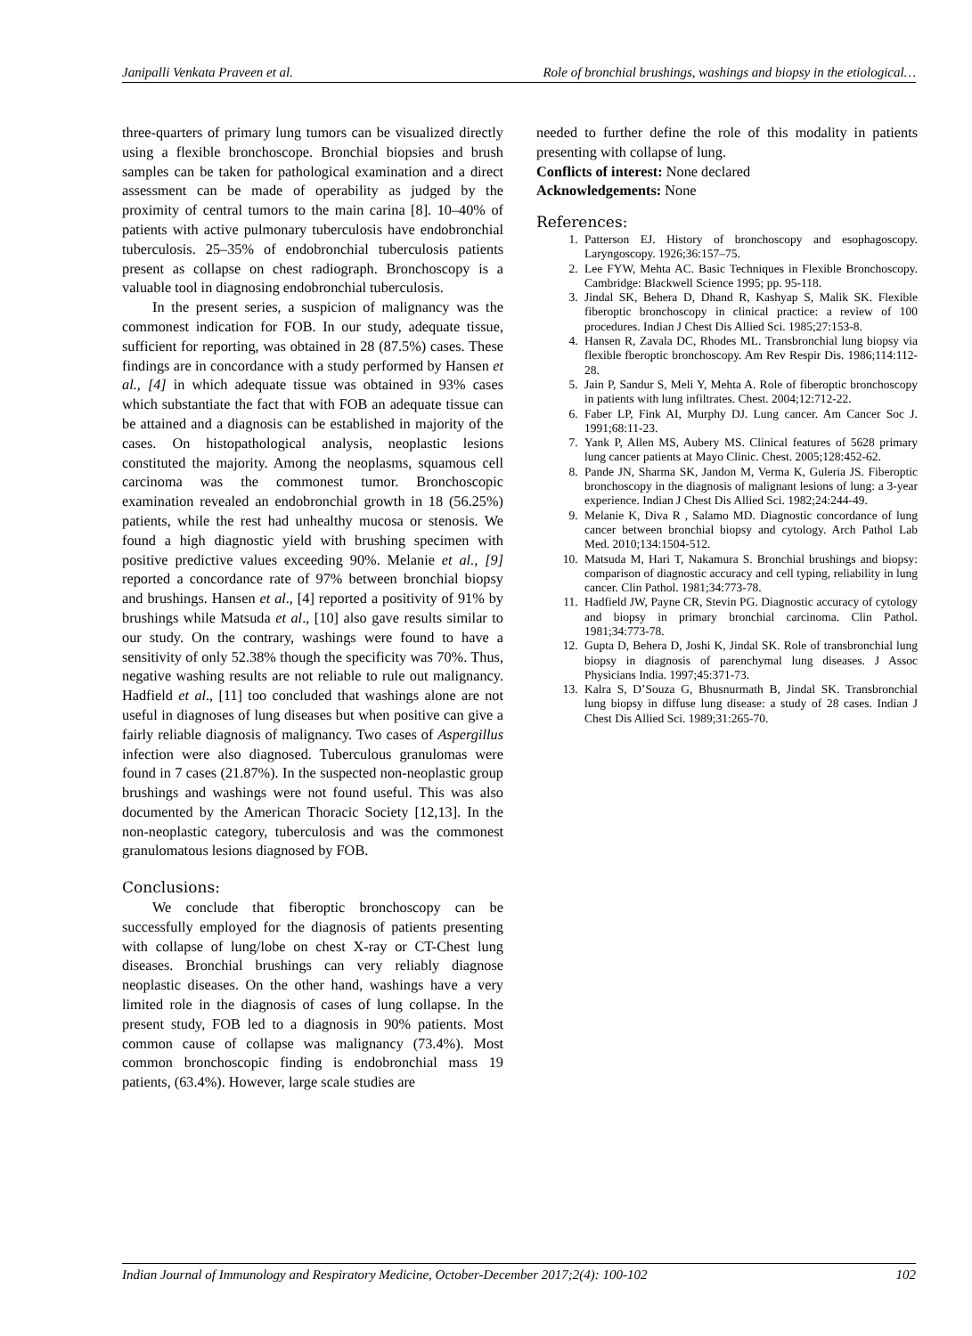Janipalli Venkata Praveen et al. Role of bronchial brushings, washings and biopsy in the etiological…
three-quarters of primary lung tumors can be visualized directly using a flexible bronchoscope. Bronchial biopsies and brush samples can be taken for pathological examination and a direct assessment can be made of operability as judged by the proximity of central tumors to the main carina [8]. 10–40% of patients with active pulmonary tuberculosis have endobronchial tuberculosis. 25–35% of endobronchial tuberculosis patients present as collapse on chest radiograph. Bronchoscopy is a valuable tool in diagnosing endobronchial tuberculosis.
In the present series, a suspicion of malignancy was the commonest indication for FOB. In our study, adequate tissue, sufficient for reporting, was obtained in 28 (87.5%) cases. These findings are in concordance with a study performed by Hansen et al., [4] in which adequate tissue was obtained in 93% cases which substantiate the fact that with FOB an adequate tissue can be attained and a diagnosis can be established in majority of the cases. On histopathological analysis, neoplastic lesions constituted the majority. Among the neoplasms, squamous cell carcinoma was the commonest tumor. Bronchoscopic examination revealed an endobronchial growth in 18 (56.25%) patients, while the rest had unhealthy mucosa or stenosis. We found a high diagnostic yield with brushing specimen with positive predictive values exceeding 90%. Melanie et al., [9] reported a concordance rate of 97% between bronchial biopsy and brushings. Hansen et al., [4] reported a positivity of 91% by brushings while Matsuda et al., [10] also gave results similar to our study. On the contrary, washings were found to have a sensitivity of only 52.38% though the specificity was 70%. Thus, negative washing results are not reliable to rule out malignancy. Hadfield et al., [11] too concluded that washings alone are not useful in diagnoses of lung diseases but when positive can give a fairly reliable diagnosis of malignancy. Two cases of Aspergillus infection were also diagnosed. Tuberculous granulomas were found in 7 cases (21.87%). In the suspected non-neoplastic group brushings and washings were not found useful. This was also documented by the American Thoracic Society [12,13]. In the non-neoplastic category, tuberculosis and was the commonest granulomatous lesions diagnosed by FOB.
Conclusions:
We conclude that fiberoptic bronchoscopy can be successfully employed for the diagnosis of patients presenting with collapse of lung/lobe on chest X-ray or CT-Chest lung diseases. Bronchial brushings can very reliably diagnose neoplastic diseases. On the other hand, washings have a very limited role in the diagnosis of cases of lung collapse. In the present study, FOB led to a diagnosis in 90% patients. Most common cause of collapse was malignancy (73.4%). Most common bronchoscopic finding is endobronchial mass 19 patients, (63.4%). However, large scale studies are
needed to further define the role of this modality in patients presenting with collapse of lung.
Conflicts of interest: None declared
Acknowledgements: None
References:
1. Patterson EJ. History of bronchoscopy and esophagoscopy. Laryngoscopy. 1926;36:157–75.
2. Lee FYW, Mehta AC. Basic Techniques in Flexible Bronchoscopy. Cambridge: Blackwell Science 1995; pp. 95-118.
3. Jindal SK, Behera D, Dhand R, Kashyap S, Malik SK. Flexible fiberoptic bronchoscopy in clinical practice: a review of 100 procedures. Indian J Chest Dis Allied Sci. 1985;27:153-8.
4. Hansen R, Zavala DC, Rhodes ML. Transbronchial lung biopsy via flexible fberoptic bronchoscopy. Am Rev Respir Dis. 1986;114:112-28.
5. Jain P, Sandur S, Meli Y, Mehta A. Role of fiberoptic bronchoscopy in patients with lung infiltrates. Chest. 2004;12:712-22.
6. Faber LP, Fink AI, Murphy DJ. Lung cancer. Am Cancer Soc J. 1991;68:11-23.
7. Yank P, Allen MS, Aubery MS. Clinical features of 5628 primary lung cancer patients at Mayo Clinic. Chest. 2005;128:452-62.
8. Pande JN, Sharma SK, Jandon M, Verma K, Guleria JS. Fiberoptic bronchoscopy in the diagnosis of malignant lesions of lung: a 3-year experience. Indian J Chest Dis Allied Sci. 1982;24:244-49.
9. Melanie K, Diva R , Salamo MD. Diagnostic concordance of lung cancer between bronchial biopsy and cytology. Arch Pathol Lab Med. 2010;134:1504-512.
10. Matsuda M, Hari T, Nakamura S. Bronchial brushings and biopsy: comparison of diagnostic accuracy and cell typing, reliability in lung cancer. Clin Pathol. 1981;34:773-78.
11. Hadfield JW, Payne CR, Stevin PG. Diagnostic accuracy of cytology and biopsy in primary bronchial carcinoma. Clin Pathol. 1981;34:773-78.
12. Gupta D, Behera D, Joshi K, Jindal SK. Role of transbronchial lung biopsy in diagnosis of parenchymal lung diseases. J Assoc Physicians India. 1997;45:371-73.
13. Kalra S, D’Souza G, Bhusnurmath B, Jindal SK. Transbronchial lung biopsy in diffuse lung disease: a study of 28 cases. Indian J Chest Dis Allied Sci. 1989;31:265-70.
Indian Journal of Immunology and Respiratory Medicine, October-December 2017;2(4): 100-102 102